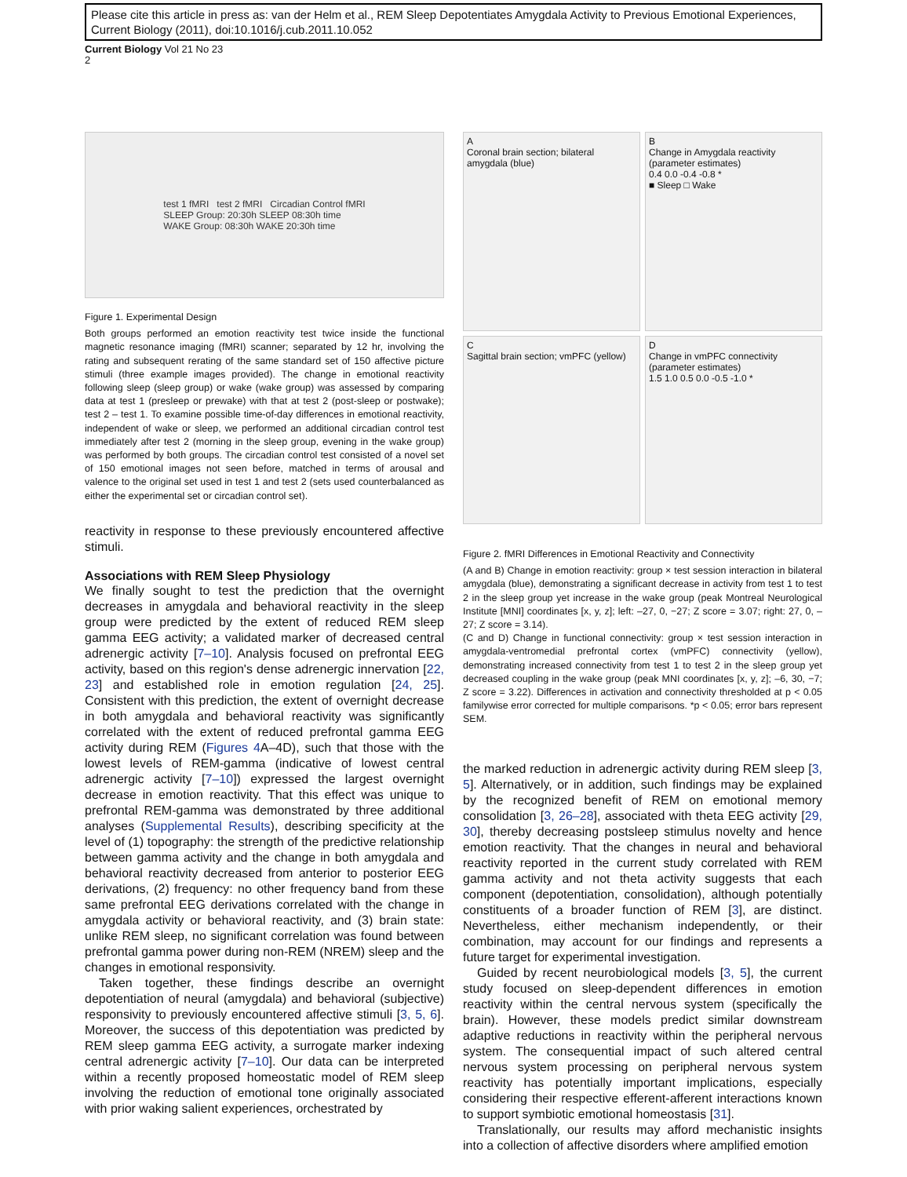Please cite this article in press as: van der Helm et al., REM Sleep Depotentiates Amygdala Activity to Previous Emotional Experiences, Current Biology (2011), doi:10.1016/j.cub.2011.10.052
Current Biology Vol 21 No 23
2
test 1 fMRI test 2 fMRI Circadian Control fMRI
SLEEP Group: 20:30h SLEEP 08:30h time
WAKE Group: 08:30h WAKE 20:30h time
Figure 1. Experimental Design
Both groups performed an emotion reactivity test twice inside the functional magnetic resonance imaging (fMRI) scanner; separated by 12 hr, involving the rating and subsequent rerating of the same standard set of 150 affective picture stimuli (three example images provided). The change in emotional reactivity following sleep (sleep group) or wake (wake group) was assessed by comparing data at test 1 (presleep or prewake) with that at test 2 (post-sleep or postwake); test 2 – test 1. To examine possible time-of-day differences in emotional reactivity, independent of wake or sleep, we performed an additional circadian control test immediately after test 2 (morning in the sleep group, evening in the wake group) was performed by both groups. The circadian control test consisted of a novel set of 150 emotional images not seen before, matched in terms of arousal and valence to the original set used in test 1 and test 2 (sets used counterbalanced as either the experimental set or circadian control set).
reactivity in response to these previously encountered affective stimuli.
Associations with REM Sleep Physiology
We finally sought to test the prediction that the overnight decreases in amygdala and behavioral reactivity in the sleep group were predicted by the extent of reduced REM sleep gamma EEG activity; a validated marker of decreased central adrenergic activity [7–10]. Analysis focused on prefrontal EEG activity, based on this region's dense adrenergic innervation [22, 23] and established role in emotion regulation [24, 25]. Consistent with this prediction, the extent of overnight decrease in both amygdala and behavioral reactivity was significantly correlated with the extent of reduced prefrontal gamma EEG activity during REM (Figures 4 A–4D), such that those with the lowest levels of REM-gamma (indicative of lowest central adrenergic activity [7–10]) expressed the largest overnight decrease in emotion reactivity. That this effect was unique to prefrontal REM-gamma was demonstrated by three additional analyses (Supplemental Results), describing specificity at the level of (1) topography: the strength of the predictive relationship between gamma activity and the change in both amygdala and behavioral reactivity decreased from anterior to posterior EEG derivations, (2) frequency: no other frequency band from these same prefrontal EEG derivations correlated with the change in amygdala activity or behavioral reactivity, and (3) brain state: unlike REM sleep, no significant correlation was found between prefrontal gamma power during non-REM (NREM) sleep and the changes in emotional responsivity.
Taken together, these findings describe an overnight depotentiation of neural (amygdala) and behavioral (subjective) responsivity to previously encountered affective stimuli [3, 5, 6]. Moreover, the success of this depotentiation was predicted by REM sleep gamma EEG activity, a surrogate marker indexing central adrenergic activity [7–10]. Our data can be interpreted within a recently proposed homeostatic model of REM sleep involving the reduction of emotional tone originally associated with prior waking salient experiences, orchestrated by
A
Coronal brain section; bilateral amygdala (blue)
B
Change in Amygdala reactivity (parameter estimates)
0.4 0.0 -0.4 -0.8 *
■ Sleep □ Wake
C
Sagittal brain section; vmPFC (yellow)
D
Change in vmPFC connectivity (parameter estimates)
1.5 1.0 0.5 0.0 -0.5 -1.0 *
Figure 2. fMRI Differences in Emotional Reactivity and Connectivity
(A and B) Change in emotion reactivity: group × test session interaction in bilateral amygdala (blue), demonstrating a significant decrease in activity from test 1 to test 2 in the sleep group yet increase in the wake group (peak Montreal Neurological Institute [MNI] coordinates [x, y, z]; left: –27, 0, −27; Z score = 3.07; right: 27, 0, –27; Z score = 3.14).
(C and D) Change in functional connectivity: group × test session interaction in amygdala-ventromedial prefrontal cortex (vmPFC) connectivity (yellow), demonstrating increased connectivity from test 1 to test 2 in the sleep group yet decreased coupling in the wake group (peak MNI coordinates [x, y, z]; –6, 30, −7; Z score = 3.22). Differences in activation and connectivity thresholded at p < 0.05 familywise error corrected for multiple comparisons. *p < 0.05; error bars represent SEM.
the marked reduction in adrenergic activity during REM sleep [3, 5]. Alternatively, or in addition, such findings may be explained by the recognized benefit of REM on emotional memory consolidation [3, 26–28], associated with theta EEG activity [29, 30], thereby decreasing postsleep stimulus novelty and hence emotion reactivity. That the changes in neural and behavioral reactivity reported in the current study correlated with REM gamma activity and not theta activity suggests that each component (depotentiation, consolidation), although potentially constituents of a broader function of REM [3], are distinct. Nevertheless, either mechanism independently, or their combination, may account for our findings and represents a future target for experimental investigation.
Guided by recent neurobiological models [3, 5], the current study focused on sleep-dependent differences in emotion reactivity within the central nervous system (specifically the brain). However, these models predict similar downstream adaptive reductions in reactivity within the peripheral nervous system. The consequential impact of such altered central nervous system processing on peripheral nervous system reactivity has potentially important implications, especially considering their respective efferent-afferent interactions known to support symbiotic emotional homeostasis [31].
Translationally, our results may afford mechanistic insights into a collection of affective disorders where amplified emotion